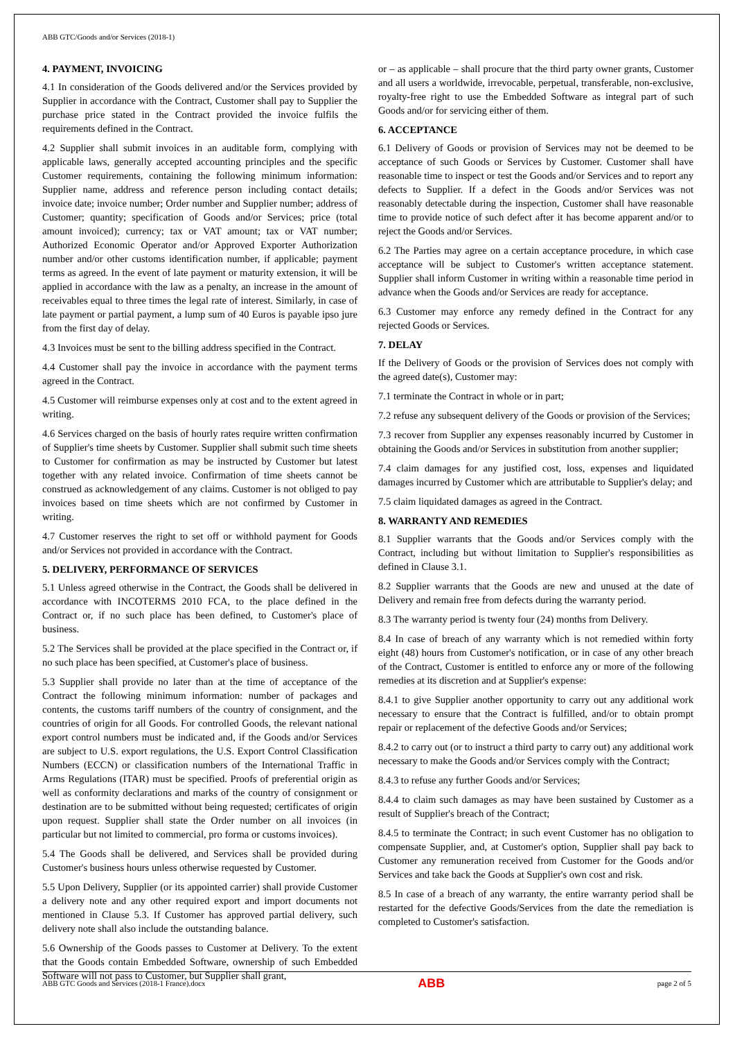ABB GTC/Goods and/or Services (2018-1)
4. PAYMENT, INVOICING
4.1 In consideration of the Goods delivered and/or the Services provided by Supplier in accordance with the Contract, Customer shall pay to Supplier the purchase price stated in the Contract provided the invoice fulfils the requirements defined in the Contract.
4.2 Supplier shall submit invoices in an auditable form, complying with applicable laws, generally accepted accounting principles and the specific Customer requirements, containing the following minimum information: Supplier name, address and reference person including contact details; invoice date; invoice number; Order number and Supplier number; address of Customer; quantity; specification of Goods and/or Services; price (total amount invoiced); currency; tax or VAT amount; tax or VAT number; Authorized Economic Operator and/or Approved Exporter Authorization number and/or other customs identification number, if applicable; payment terms as agreed. In the event of late payment or maturity extension, it will be applied in accordance with the law as a penalty, an increase in the amount of receivables equal to three times the legal rate of interest. Similarly, in case of late payment or partial payment, a lump sum of 40 Euros is payable ipso jure from the first day of delay.
4.3 Invoices must be sent to the billing address specified in the Contract.
4.4 Customer shall pay the invoice in accordance with the payment terms agreed in the Contract.
4.5 Customer will reimburse expenses only at cost and to the extent agreed in writing.
4.6 Services charged on the basis of hourly rates require written confirmation of Supplier's time sheets by Customer. Supplier shall submit such time sheets to Customer for confirmation as may be instructed by Customer but latest together with any related invoice. Confirmation of time sheets cannot be construed as acknowledgement of any claims. Customer is not obliged to pay invoices based on time sheets which are not confirmed by Customer in writing.
4.7 Customer reserves the right to set off or withhold payment for Goods and/or Services not provided in accordance with the Contract.
5. DELIVERY, PERFORMANCE OF SERVICES
5.1 Unless agreed otherwise in the Contract, the Goods shall be delivered in accordance with INCOTERMS 2010 FCA, to the place defined in the Contract or, if no such place has been defined, to Customer's place of business.
5.2 The Services shall be provided at the place specified in the Contract or, if no such place has been specified, at Customer's place of business.
5.3 Supplier shall provide no later than at the time of acceptance of the Contract the following minimum information: number of packages and contents, the customs tariff numbers of the country of consignment, and the countries of origin for all Goods. For controlled Goods, the relevant national export control numbers must be indicated and, if the Goods and/or Services are subject to U.S. export regulations, the U.S. Export Control Classification Numbers (ECCN) or classification numbers of the International Traffic in Arms Regulations (ITAR) must be specified. Proofs of preferential origin as well as conformity declarations and marks of the country of consignment or destination are to be submitted without being requested; certificates of origin upon request. Supplier shall state the Order number on all invoices (in particular but not limited to commercial, pro forma or customs invoices).
5.4 The Goods shall be delivered, and Services shall be provided during Customer's business hours unless otherwise requested by Customer.
5.5 Upon Delivery, Supplier (or its appointed carrier) shall provide Customer a delivery note and any other required export and import documents not mentioned in Clause 5.3. If Customer has approved partial delivery, such delivery note shall also include the outstanding balance.
5.6 Ownership of the Goods passes to Customer at Delivery. To the extent that the Goods contain Embedded Software, ownership of such Embedded Software will not pass to Customer, but Supplier shall grant,
or – as applicable – shall procure that the third party owner grants, Customer and all users a worldwide, irrevocable, perpetual, transferable, non-exclusive, royalty-free right to use the Embedded Software as integral part of such Goods and/or for servicing either of them.
6. ACCEPTANCE
6.1 Delivery of Goods or provision of Services may not be deemed to be acceptance of such Goods or Services by Customer. Customer shall have reasonable time to inspect or test the Goods and/or Services and to report any defects to Supplier. If a defect in the Goods and/or Services was not reasonably detectable during the inspection, Customer shall have reasonable time to provide notice of such defect after it has become apparent and/or to reject the Goods and/or Services.
6.2 The Parties may agree on a certain acceptance procedure, in which case acceptance will be subject to Customer's written acceptance statement. Supplier shall inform Customer in writing within a reasonable time period in advance when the Goods and/or Services are ready for acceptance.
6.3 Customer may enforce any remedy defined in the Contract for any rejected Goods or Services.
7. DELAY
If the Delivery of Goods or the provision of Services does not comply with the agreed date(s), Customer may:
7.1 terminate the Contract in whole or in part;
7.2 refuse any subsequent delivery of the Goods or provision of the Services;
7.3 recover from Supplier any expenses reasonably incurred by Customer in obtaining the Goods and/or Services in substitution from another supplier;
7.4 claim damages for any justified cost, loss, expenses and liquidated damages incurred by Customer which are attributable to Supplier's delay; and
7.5 claim liquidated damages as agreed in the Contract.
8. WARRANTY AND REMEDIES
8.1 Supplier warrants that the Goods and/or Services comply with the Contract, including but without limitation to Supplier's responsibilities as defined in Clause 3.1.
8.2 Supplier warrants that the Goods are new and unused at the date of Delivery and remain free from defects during the warranty period.
8.3 The warranty period is twenty four (24) months from Delivery.
8.4 In case of breach of any warranty which is not remedied within forty eight (48) hours from Customer's notification, or in case of any other breach of the Contract, Customer is entitled to enforce any or more of the following remedies at its discretion and at Supplier's expense:
8.4.1 to give Supplier another opportunity to carry out any additional work necessary to ensure that the Contract is fulfilled, and/or to obtain prompt repair or replacement of the defective Goods and/or Services;
8.4.2 to carry out (or to instruct a third party to carry out) any additional work necessary to make the Goods and/or Services comply with the Contract;
8.4.3 to refuse any further Goods and/or Services;
8.4.4 to claim such damages as may have been sustained by Customer as a result of Supplier's breach of the Contract;
8.4.5 to terminate the Contract; in such event Customer has no obligation to compensate Supplier, and, at Customer's option, Supplier shall pay back to Customer any remuneration received from Customer for the Goods and/or Services and take back the Goods at Supplier's own cost and risk.
8.5 In case of a breach of any warranty, the entire warranty period shall be restarted for the defective Goods/Services from the date the remediation is completed to Customer's satisfaction.
ABB GTC Goods and Services (2018-1 France).docx ABB page 2 of 5